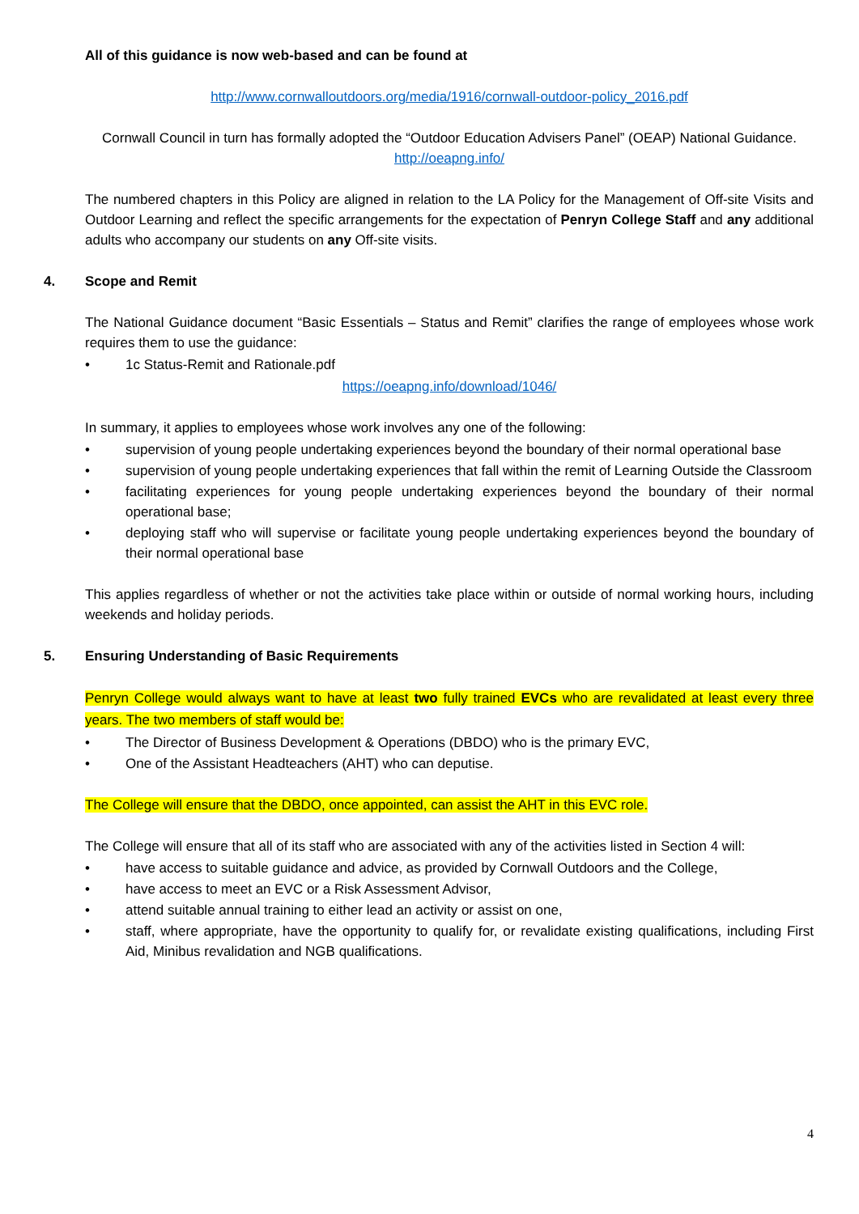All of this guidance is now web-based and can be found at
http://www.cornwalloutdoors.org/media/1916/cornwall-outdoor-policy_2016.pdf
Cornwall Council in turn has formally adopted the “Outdoor Education Advisers Panel” (OEAP) National Guidance. http://oeapng.info/
The numbered chapters in this Policy are aligned in relation to the LA Policy for the Management of Off-site Visits and Outdoor Learning and reflect the specific arrangements for the expectation of Penryn College Staff and any additional adults who accompany our students on any Off-site visits.
4. Scope and Remit
The National Guidance document “Basic Essentials – Status and Remit” clarifies the range of employees whose work requires them to use the guidance:
• 1c Status-Remit and Rationale.pdf
https://oeapng.info/download/1046/
In summary, it applies to employees whose work involves any one of the following:
• supervision of young people undertaking experiences beyond the boundary of their normal operational base
• supervision of young people undertaking experiences that fall within the remit of Learning Outside the Classroom
• facilitating experiences for young people undertaking experiences beyond the boundary of their normal operational base;
• deploying staff who will supervise or facilitate young people undertaking experiences beyond the boundary of their normal operational base
This applies regardless of whether or not the activities take place within or outside of normal working hours, including weekends and holiday periods.
5. Ensuring Understanding of Basic Requirements
Penryn College would always want to have at least two fully trained EVCs who are revalidated at least every three years. The two members of staff would be:
• The Director of Business Development & Operations (DBDO) who is the primary EVC,
• One of the Assistant Headteachers (AHT) who can deputise.
The College will ensure that the DBDO, once appointed, can assist the AHT in this EVC role.
The College will ensure that all of its staff who are associated with any of the activities listed in Section 4 will:
• have access to suitable guidance and advice, as provided by Cornwall Outdoors and the College,
• have access to meet an EVC or a Risk Assessment Advisor,
• attend suitable annual training to either lead an activity or assist on one,
• staff, where appropriate, have the opportunity to qualify for, or revalidate existing qualifications, including First Aid, Minibus revalidation and NGB qualifications.
4